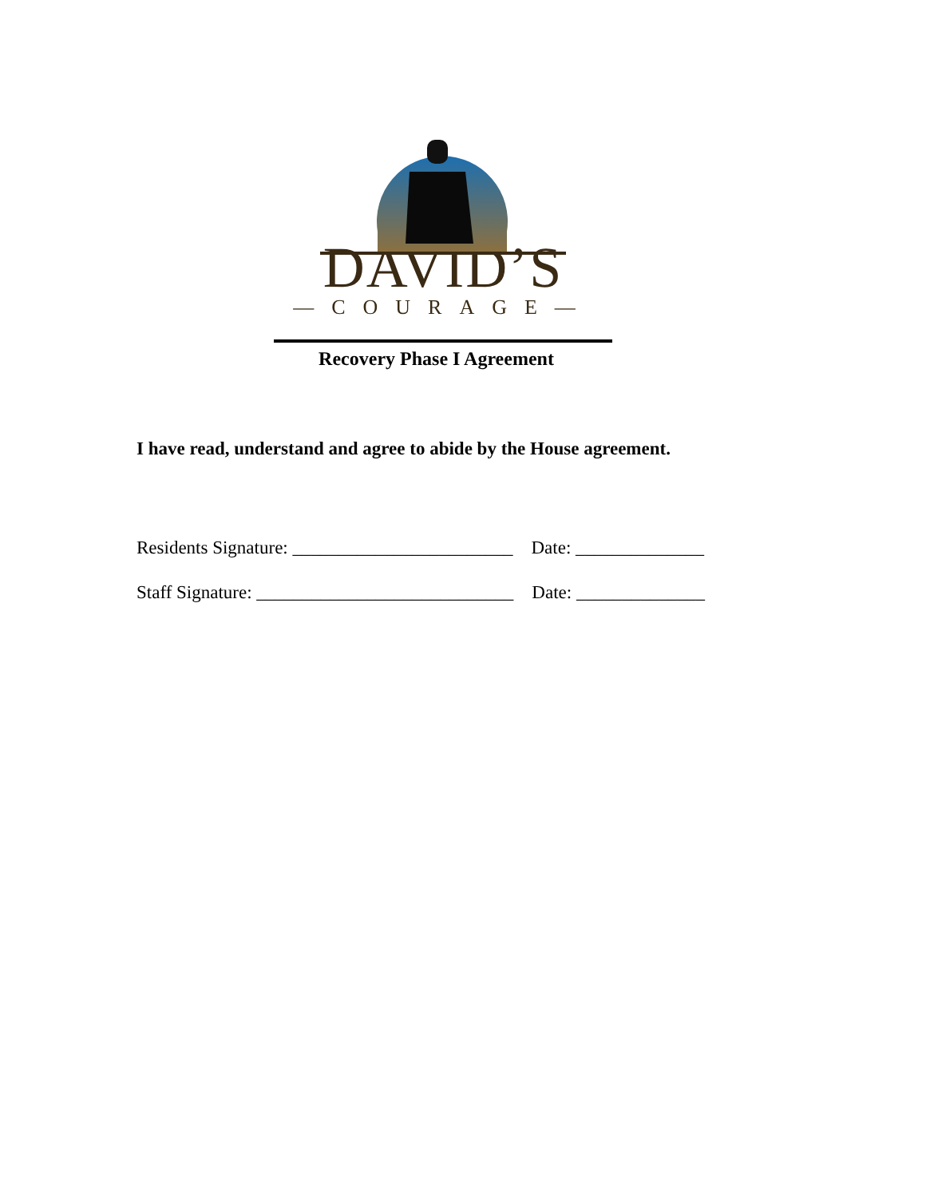DAVID’S
—COURAGE—
Recovery Phase I Agreement
I have read, understand and agree to abide by the House agreement.
Residents Signature: ________________________ Date: ______________
Staff Signature: ____________________________ Date: ______________